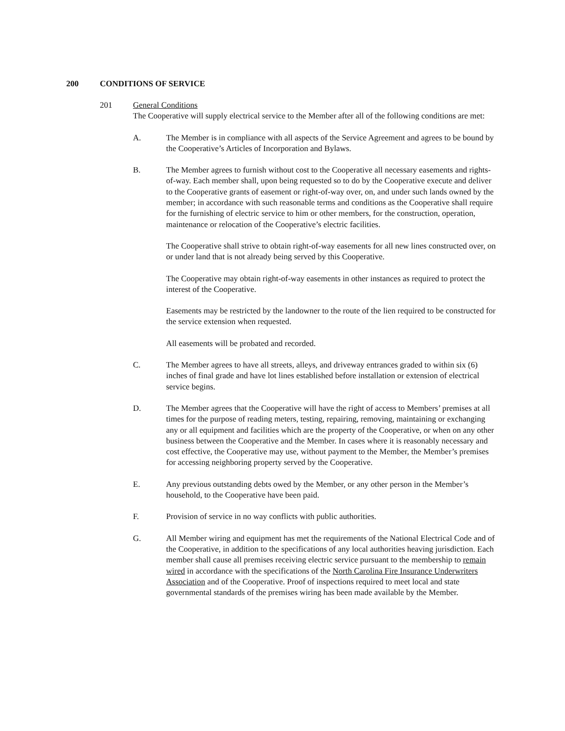200 CONDITIONS OF SERVICE
201 General Conditions
The Cooperative will supply electrical service to the Member after all of the following conditions are met:
A. The Member is in compliance with all aspects of the Service Agreement and agrees to be bound by the Cooperative’s Articles of Incorporation and Bylaws.
B. The Member agrees to furnish without cost to the Cooperative all necessary easements and rights-of-way. Each member shall, upon being requested so to do by the Cooperative execute and deliver to the Cooperative grants of easement or right-of-way over, on, and under such lands owned by the member; in accordance with such reasonable terms and conditions as the Cooperative shall require for the furnishing of electric service to him or other members, for the construction, operation, maintenance or relocation of the Cooperative’s electric facilities.
The Cooperative shall strive to obtain right-of-way easements for all new lines constructed over, on or under land that is not already being served by this Cooperative.
The Cooperative may obtain right-of-way easements in other instances as required to protect the interest of the Cooperative.
Easements may be restricted by the landowner to the route of the lien required to be constructed for the service extension when requested.
All easements will be probated and recorded.
C. The Member agrees to have all streets, alleys, and driveway entrances graded to within six (6) inches of final grade and have lot lines established before installation or extension of electrical service begins.
D. The Member agrees that the Cooperative will have the right of access to Members’ premises at all times for the purpose of reading meters, testing, repairing, removing, maintaining or exchanging any or all equipment and facilities which are the property of the Cooperative, or when on any other business between the Cooperative and the Member. In cases where it is reasonably necessary and cost effective, the Cooperative may use, without payment to the Member, the Member’s premises for accessing neighboring property served by the Cooperative.
E. Any previous outstanding debts owed by the Member, or any other person in the Member’s household, to the Cooperative have been paid.
F. Provision of service in no way conflicts with public authorities.
G. All Member wiring and equipment has met the requirements of the National Electrical Code and of the Cooperative, in addition to the specifications of any local authorities heaving jurisdiction. Each member shall cause all premises receiving electric service pursuant to the membership to remain wired in accordance with the specifications of the North Carolina Fire Insurance Underwriters Association and of the Cooperative. Proof of inspections required to meet local and state governmental standards of the premises wiring has been made available by the Member.